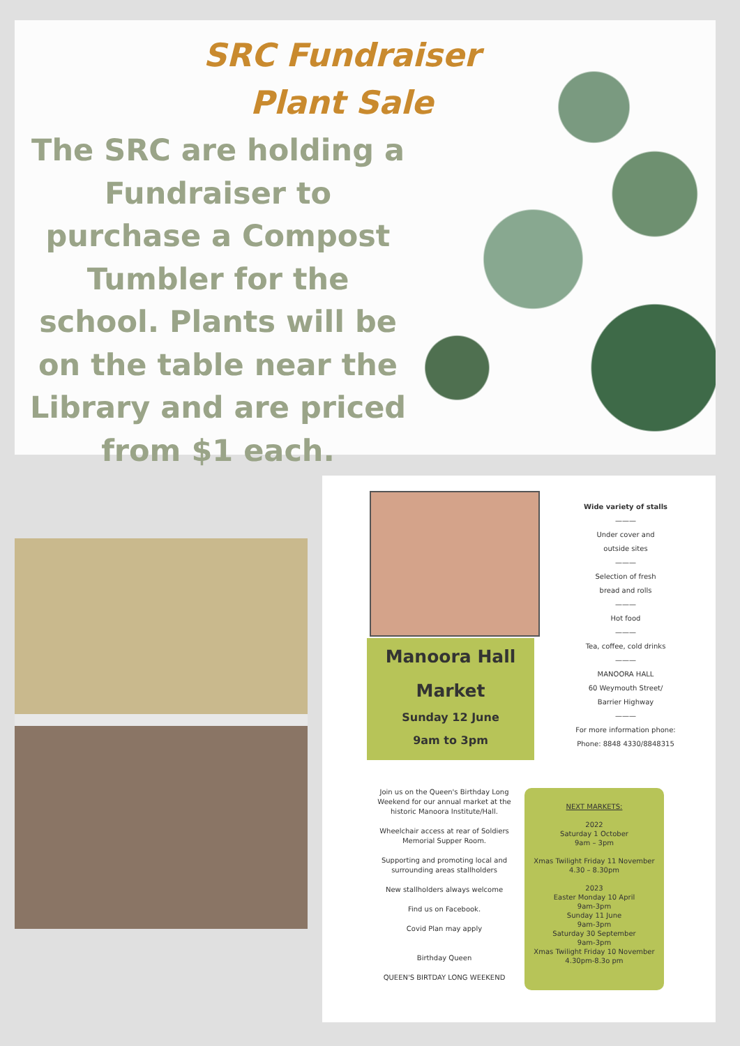SRC Fundraiser
Plant Sale
The SRC are holding a Fundraiser to purchase a Compost Tumbler for the school. Plants will be on the table near the Library and are priced from $1 each.
Manoora Hall
Market
Sunday 12 June
9am to 3pm
Wide variety of stalls
———
Under cover and
outside sites
———
Selection of fresh
bread and rolls
———
Hot food
———
Tea, coffee, cold drinks
———
MANOORA HALL
60 Weymouth Street/
Barrier Highway
———
For more information phone:
Phone: 8848 4330/8848315
Join us on the Queen's Birthday Long Weekend for our annual market at the historic Manoora Institute/Hall.
Wheelchair access at rear of Soldiers Memorial Supper Room.
Supporting and promoting local and surrounding areas stallholders
New stallholders always welcome
Find us on Facebook.
Covid Plan may apply
Birthday Queen
QUEEN'S BIRTDAY LONG WEEKEND
NEXT MARKETS:
2022
Saturday 1 October
9am – 3pm
Xmas Twilight Friday 11 November
4.30 – 8.30pm
2023
Easter Monday 10 April
9am-3pm
Sunday 11 June
9am-3pm
Saturday 30 September
9am-3pm
Xmas Twilight Friday 10 November 4.30pm-8.3o pm